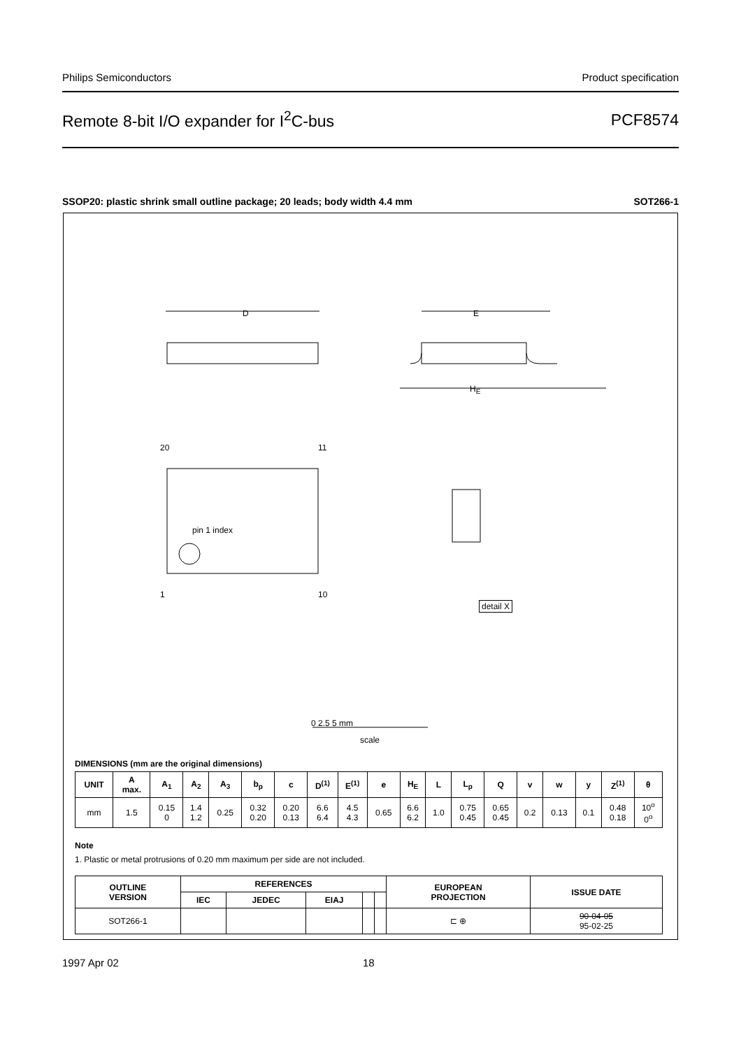Philips Semiconductors Product specification
Remote 8-bit I/O expander for I<sup>2</sup>C-bus PCF8574
SSOP20: plastic shrink small outline package; 20 leads; body width 4.4 mm SOT266-1
D E
H<sub>E</sub>
20 11
pin 1 index
1 10
detail X
0 2.5 5 mm
scale
DIMENSIONS (mm are the original dimensions)
| UNIT | A max. | A<sub>1</sub> | A<sub>2</sub> | A<sub>3</sub> | b<sub>p</sub> | c | D<sup>(1)</sup> | E<sup>(1)</sup> | e | H<sub>E</sub> | L | L<sub>p</sub> | Q | v | w | y | Z<sup>(1)</sup> | θ |
| --- | --- | --- | --- | --- | --- | --- | --- | --- | --- | --- | --- | --- | --- | --- | --- | --- | --- | --- |
| mm | 1.5 | 0.15 0 | 1.4 1.2 | 0.25 | 0.32 0.20 | 0.20 0.13 | 6.6 6.4 | 4.5 4.3 | 0.65 | 6.6 6.2 | 1.0 | 0.75 0.45 | 0.65 0.45 | 0.2 | 0.13 | 0.1 | 0.48 0.18 | 10<sup>o</sup> 0<sup>o</sup> |
Note
1. Plastic or metal protrusions of 0.20 mm maximum per side are not included.
| OUTLINE VERSION | REFERENCES | | | | | EUROPEAN PROJECTION | ISSUE DATE |
| --- | --- | --- | --- | --- | --- | --- | --- |
| | IEC | JEDEC | EIAJ | | | | |
| SOT266-1 | | | | | | ⊏ ⊕ | 90-04-05 95-02-25 |
1997 Apr 02 18